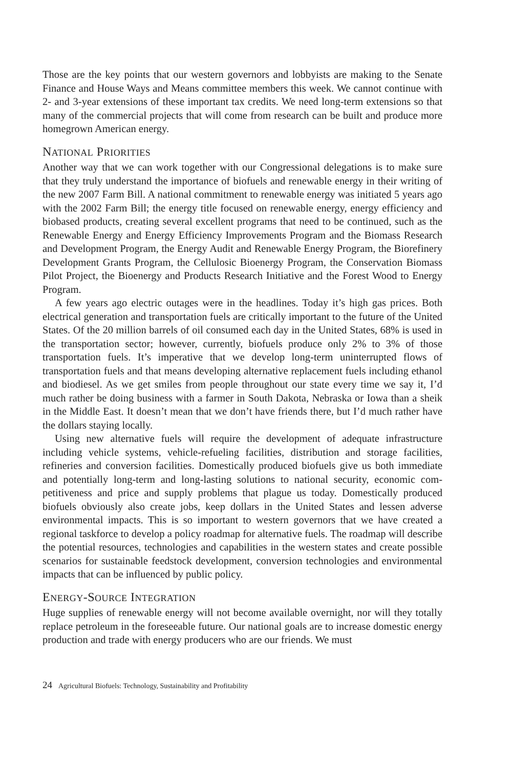Those are the key points that our western governors and lobbyists are making to the Senate Finance and House Ways and Means committee members this week. We cannot continue with 2- and 3-year extensions of these important tax credits. We need long-term extensions so that many of the commercial projects that will come from research can be built and produce more homegrown American energy.
NATIONAL PRIORITIES
Another way that we can work together with our Congressional delegations is to make sure that they truly understand the importance of biofuels and renewable energy in their writing of the new 2007 Farm Bill. A national commitment to renewable energy was initiated 5 years ago with the 2002 Farm Bill; the energy title focused on renewable energy, energy efficiency and biobased products, creating several excellent programs that need to be continued, such as the Renewable Energy and Energy Efficiency Improvements Program and the Biomass Research and Development Program, the Energy Audit and Renewable Energy Program, the Biorefinery Development Grants Program, the Cellulosic Bioenergy Program, the Conservation Biomass Pilot Project, the Bioenergy and Products Research Initiative and the Forest Wood to Energy Program.
A few years ago electric outages were in the headlines. Today it’s high gas prices. Both electrical generation and transportation fuels are critically important to the future of the United States. Of the 20 million barrels of oil consumed each day in the United States, 68% is used in the transportation sector; however, currently, biofuels produce only 2% to 3% of those transportation fuels. It’s imperative that we develop long-term uninter­rupted flows of transportation fuels and that means developing alternative replacement fuels including ethanol and biodiesel. As we get smiles from people throughout our state every time we say it, I’d much rather be doing business with a farmer in South Dakota, Nebraska or Iowa than a sheik in the Middle East. It doesn’t mean that we don’t have friends there, but I’d much rather have the dollars staying locally.
Using new alternative fuels will require the development of adequate infrastructure including vehicle systems, vehicle-refueling facilities, distribution and storage facilities, refineries and conversion facilities. Domestically produced biofuels give us both immediate and potentially long-term and long-lasting solutions to national security, economic com­petitiveness and price and supply problems that plague us today. Domestically produced biofuels obviously also create jobs, keep dollars in the United States and lessen adverse environmental impacts. This is so important to western governors that we have created a regional taskforce to develop a policy roadmap for alternative fuels. The roadmap will describe the potential resources, technologies and capabilities in the western states and create possible scenarios for sustainable feedstock development, conversion technologies and environmental impacts that can be influenced by public policy.
ENERGY-SOURCE INTEGRATION
Huge supplies of renewable energy will not become available overnight, nor will they totally replace petroleum in the foreseeable future. Our national goals are to increase do­mestic energy production and trade with energy producers who are our friends. We must
24 Agricultural Biofuels: Technology, Sustainability and Profitability